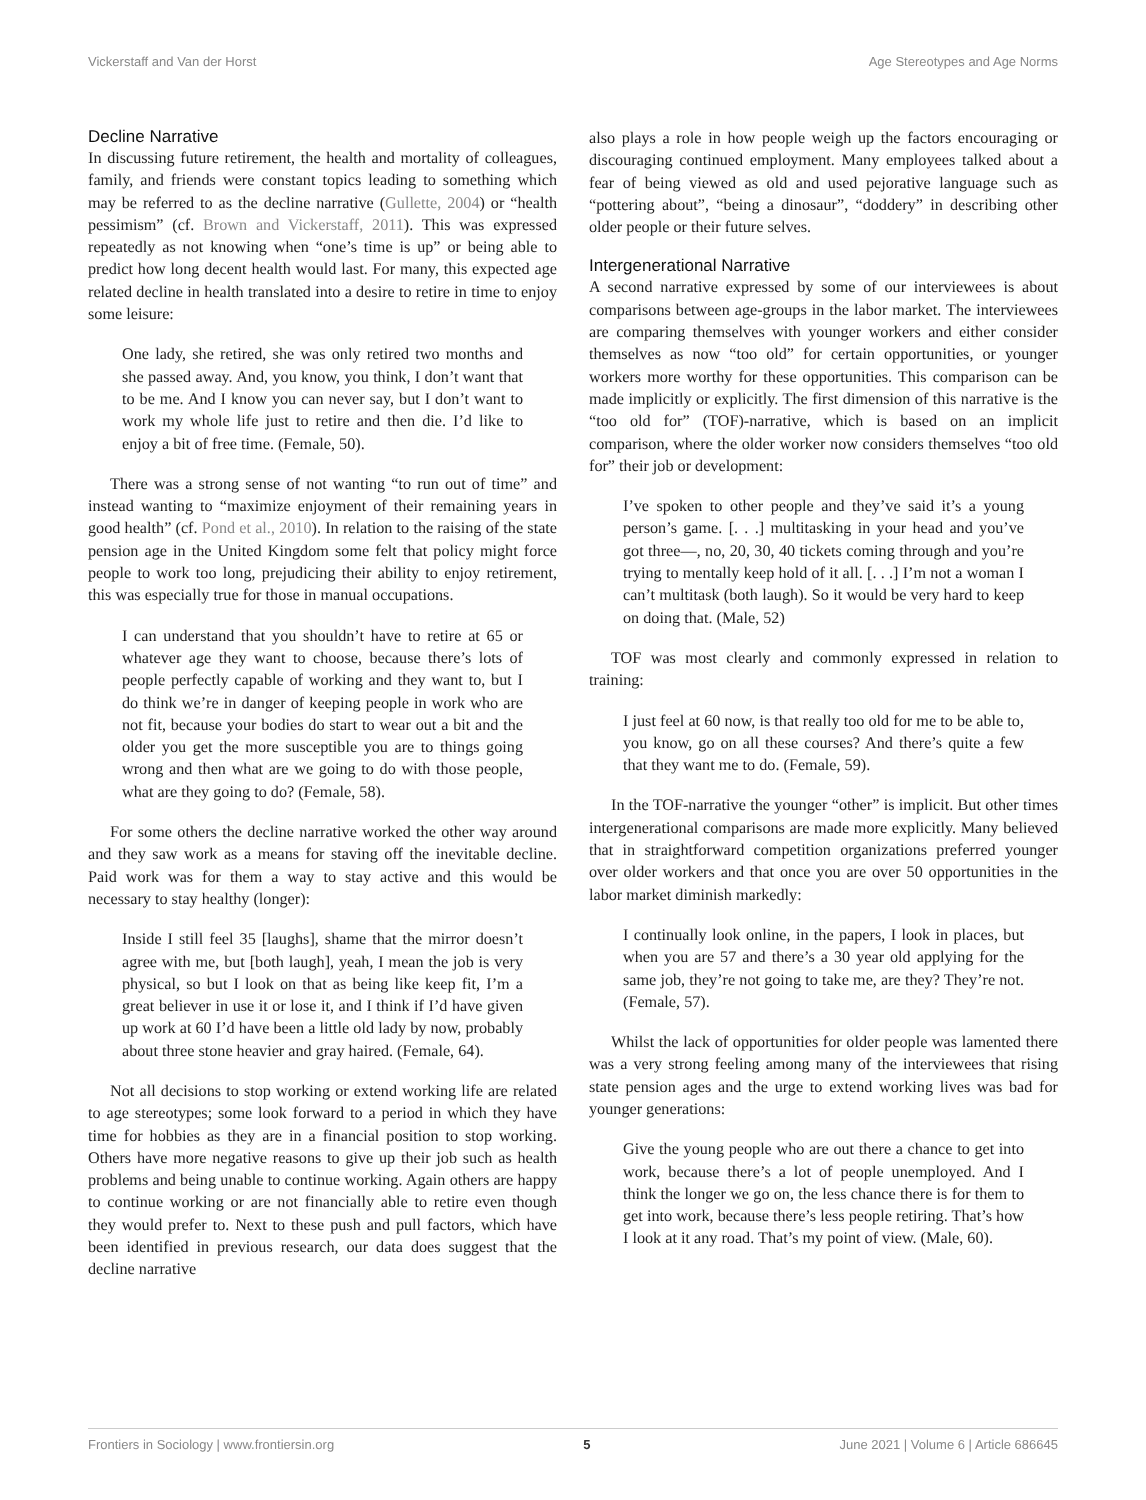Vickerstaff and Van der Horst Age Stereotypes and Age Norms
Decline Narrative
In discussing future retirement, the health and mortality of colleagues, family, and friends were constant topics leading to something which may be referred to as the decline narrative (Gullette, 2004) or “health pessimism” (cf. Brown and Vickerstaff, 2011). This was expressed repeatedly as not knowing when “one’s time is up” or being able to predict how long decent health would last. For many, this expected age related decline in health translated into a desire to retire in time to enjoy some leisure:
One lady, she retired, she was only retired two months and she passed away. And, you know, you think, I don’t want that to be me. And I know you can never say, but I don’t want to work my whole life just to retire and then die. I’d like to enjoy a bit of free time. (Female, 50).
There was a strong sense of not wanting “to run out of time” and instead wanting to “maximize enjoyment of their remaining years in good health” (cf. Pond et al., 2010). In relation to the raising of the state pension age in the United Kingdom some felt that policy might force people to work too long, prejudicing their ability to enjoy retirement, this was especially true for those in manual occupations.
I can understand that you shouldn’t have to retire at 65 or whatever age they want to choose, because there’s lots of people perfectly capable of working and they want to, but I do think we’re in danger of keeping people in work who are not fit, because your bodies do start to wear out a bit and the older you get the more susceptible you are to things going wrong and then what are we going to do with those people, what are they going to do? (Female, 58).
For some others the decline narrative worked the other way around and they saw work as a means for staving off the inevitable decline. Paid work was for them a way to stay active and this would be necessary to stay healthy (longer):
Inside I still feel 35 [laughs], shame that the mirror doesn’t agree with me, but [both laugh], yeah, I mean the job is very physical, so but I look on that as being like keep fit, I’m a great believer in use it or lose it, and I think if I’d have given up work at 60 I’d have been a little old lady by now, probably about three stone heavier and gray haired. (Female, 64).
Not all decisions to stop working or extend working life are related to age stereotypes; some look forward to a period in which they have time for hobbies as they are in a financial position to stop working. Others have more negative reasons to give up their job such as health problems and being unable to continue working. Again others are happy to continue working or are not financially able to retire even though they would prefer to. Next to these push and pull factors, which have been identified in previous research, our data does suggest that the decline narrative
also plays a role in how people weigh up the factors encouraging or discouraging continued employment. Many employees talked about a fear of being viewed as old and used pejorative language such as “pottering about”, “being a dinosaur”, “doddery” in describing other older people or their future selves.
Intergenerational Narrative
A second narrative expressed by some of our interviewees is about comparisons between age-groups in the labor market. The interviewees are comparing themselves with younger workers and either consider themselves as now “too old” for certain opportunities, or younger workers more worthy for these opportunities. This comparison can be made implicitly or explicitly. The first dimension of this narrative is the “too old for” (TOF)-narrative, which is based on an implicit comparison, where the older worker now considers themselves “too old for” their job or development:
I’ve spoken to other people and they’ve said it’s a young person’s game. [. . .] multitasking in your head and you’ve got three—, no, 20, 30, 40 tickets coming through and you’re trying to mentally keep hold of it all. [. . .] I’m not a woman I can’t multitask (both laugh). So it would be very hard to keep on doing that. (Male, 52)
TOF was most clearly and commonly expressed in relation to training:
I just feel at 60 now, is that really too old for me to be able to, you know, go on all these courses? And there’s quite a few that they want me to do. (Female, 59).
In the TOF-narrative the younger “other” is implicit. But other times intergenerational comparisons are made more explicitly. Many believed that in straightforward competition organizations preferred younger over older workers and that once you are over 50 opportunities in the labor market diminish markedly:
I continually look online, in the papers, I look in places, but when you are 57 and there’s a 30 year old applying for the same job, they’re not going to take me, are they? They’re not. (Female, 57).
Whilst the lack of opportunities for older people was lamented there was a very strong feeling among many of the interviewees that rising state pension ages and the urge to extend working lives was bad for younger generations:
Give the young people who are out there a chance to get into work, because there’s a lot of people unemployed. And I think the longer we go on, the less chance there is for them to get into work, because there’s less people retiring. That’s how I look at it any road. That’s my point of view. (Male, 60).
Frontiers in Sociology | www.frontiersin.org 5 June 2021 | Volume 6 | Article 686645